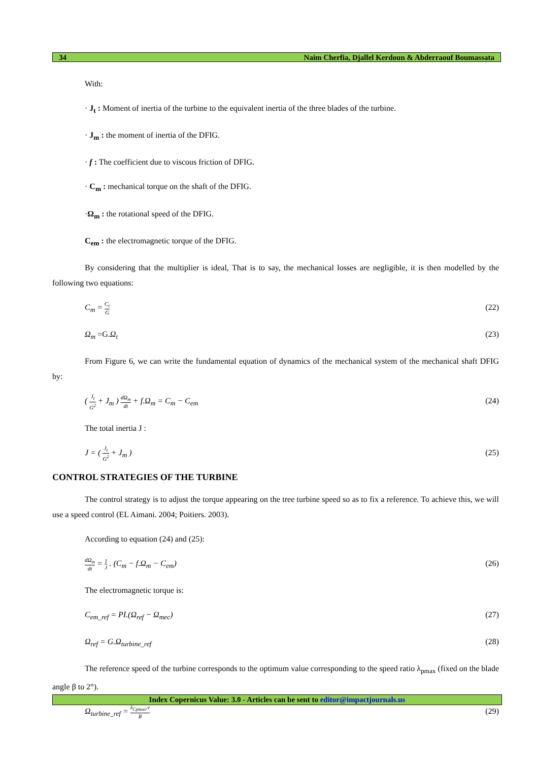34 Naim Cherfia, Djallel Kerdoun & Abderraouf Boumassata
With:
· J<sub>t</sub> : Moment of inertia of the turbine to the equivalent inertia of the three blades of the turbine.
· J<sub>m</sub> : the moment of inertia of the DFIG.
· f : The coefficient due to viscous friction of DFIG.
· C<sub>m</sub> : mechanical torque on the shaft of the DFIG.
·Ω<sub>m</sub> : the rotational speed of the DFIG.
C<sub>em</sub> : the electromagnetic torque of the DFIG.
By considering that the multiplier is ideal, That is to say, the mechanical losses are negligible, it is then modelled by the following two equations:
C<sub>m</sub> =
C<sub>t</sub>
G
(22)
Ω<sub>m</sub> =G. Ω<sub>t</sub> (23)
From Figure 6, we can write the fundamental equation of dynamics of the mechanical system of the mechanical shaft DFIG by:
(
J<sub>t</sub>
G<sup>2</sup>
+ J<sub>m</sub> )
dΩ<sub>m</sub>
dt
+ f.Ω<sub>m</sub> = C<sub>m</sub> − C<sub>em</sub> (24)
The total inertia J :
J = (
J<sub>t</sub>
G<sup>2</sup>
+ J<sub>m</sub> ) (25)
CONTROL STRATEGIES OF THE TURBINE
The control strategy is to adjust the torque appearing on the tree turbine speed so as to fix a reference. To achieve this, we will use a speed control (EL Aimani. 2004; Poitiers. 2003).
According to equation (24) and (25):
dΩ<sub>m</sub>
dt
=
1
J
. (C<sub>m</sub> − f.Ω<sub>m</sub> − C<sub>em</sub>) (26)
The electromagnetic torque is:
C<sub>em_ref</sub> = PI.(Ω<sub>ref</sub> − Ω<sub>mec</sub>) (27)
Ω<sub>ref</sub> = G.Ω<sub>turbine_ref</sub> (28)
The reference speed of the turbine corresponds to the optimum value corresponding to the speed ratio λ<sub>pmax</sub> (fixed on the blade angle β to 2°).
Ω<sub>turbine_ref</sub> =
λ<sub>Cpmax</sub>.v
R
(29)
Index Copernicus Value: 3.0 - Articles can be sent to editor@impactjournals.us